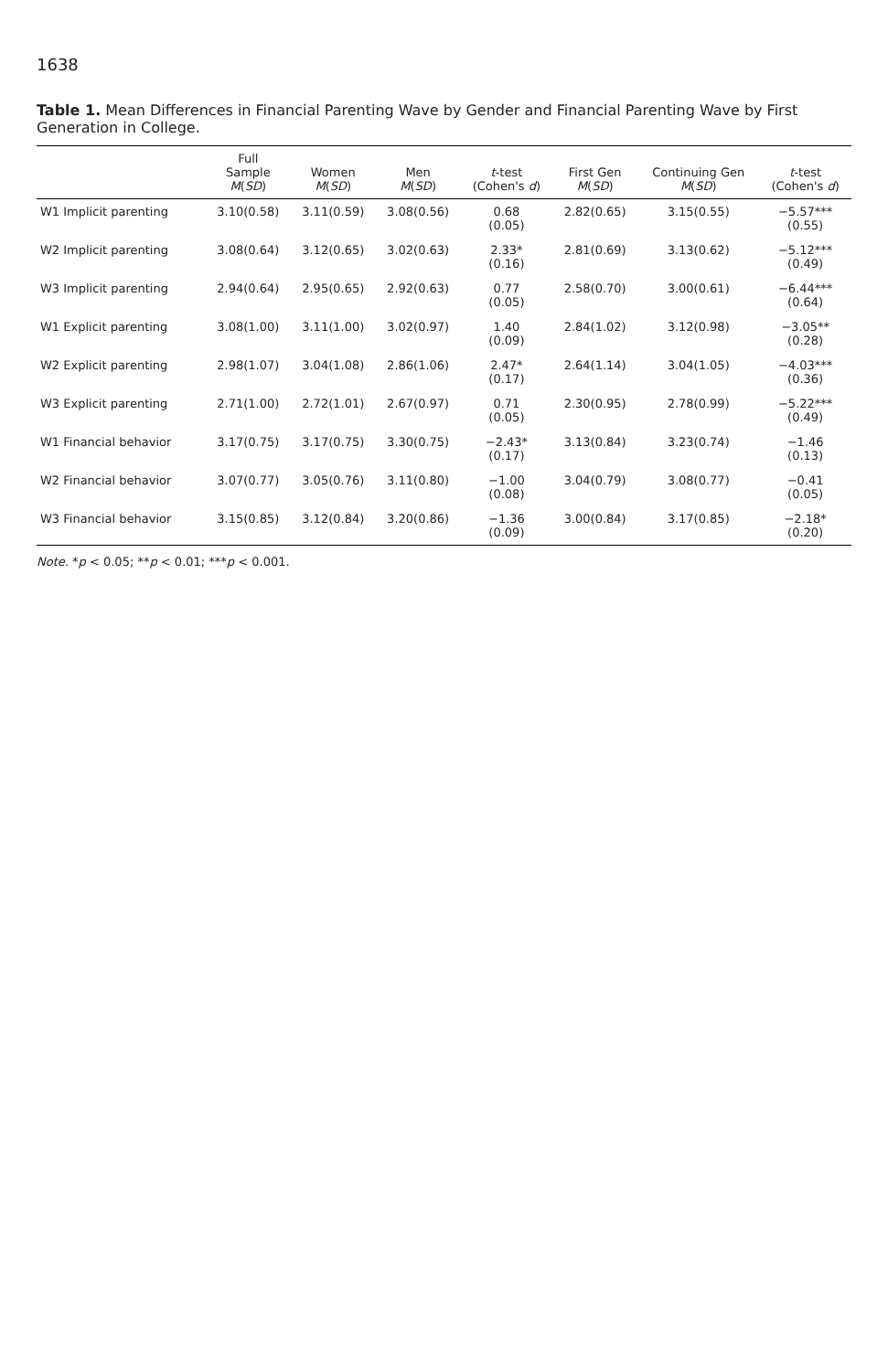1638
Table 1. Mean Differences in Financial Parenting Wave by Gender and Financial Parenting Wave by First Generation in College.
| | Full Sample M ( SD ) | Women M ( SD ) | Men M ( SD ) | t -test (Cohen's d ) | First Gen M ( SD ) | Continuing Gen M ( SD ) | t -test (Cohen's d ) |
| --- | --- | --- | --- | --- | --- | --- | --- |
| W1 Implicit parenting | 3.10(0.58) | 3.11(0.59) | 3.08(0.56) | 0.68 (0.05) | 2.82(0.65) | 3.15(0.55) | −5.57*** (0.55) |
| W2 Implicit parenting | 3.08(0.64) | 3.12(0.65) | 3.02(0.63) | 2.33* (0.16) | 2.81(0.69) | 3.13(0.62) | −5.12*** (0.49) |
| W3 Implicit parenting | 2.94(0.64) | 2.95(0.65) | 2.92(0.63) | 0.77 (0.05) | 2.58(0.70) | 3.00(0.61) | −6.44*** (0.64) |
| W1 Explicit parenting | 3.08(1.00) | 3.11(1.00) | 3.02(0.97) | 1.40 (0.09) | 2.84(1.02) | 3.12(0.98) | −3.05** (0.28) |
| W2 Explicit parenting | 2.98(1.07) | 3.04(1.08) | 2.86(1.06) | 2.47* (0.17) | 2.64(1.14) | 3.04(1.05) | −4.03*** (0.36) |
| W3 Explicit parenting | 2.71(1.00) | 2.72(1.01) | 2.67(0.97) | 0.71 (0.05) | 2.30(0.95) | 2.78(0.99) | −5.22*** (0.49) |
| W1 Financial behavior | 3.17(0.75) | 3.17(0.75) | 3.30(0.75) | −2.43* (0.17) | 3.13(0.84) | 3.23(0.74) | −1.46 (0.13) |
| W2 Financial behavior | 3.07(0.77) | 3.05(0.76) | 3.11(0.80) | −1.00 (0.08) | 3.04(0.79) | 3.08(0.77) | −0.41 (0.05) |
| W3 Financial behavior | 3.15(0.85) | 3.12(0.84) | 3.20(0.86) | −1.36 (0.09) | 3.00(0.84) | 3.17(0.85) | −2.18* (0.20) |
Note. *p < 0.05; **p < 0.01; ***p < 0.001.